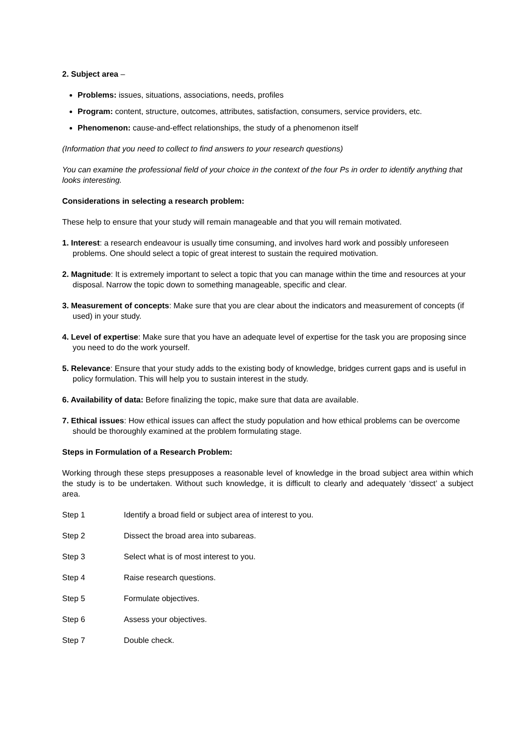2. Subject area –
Problems: issues, situations, associations, needs, profiles
Program: content, structure, outcomes, attributes, satisfaction, consumers, service providers, etc.
Phenomenon: cause-and-effect relationships, the study of a phenomenon itself
(Information that you need to collect to find answers to your research questions)
You can examine the professional field of your choice in the context of the four Ps in order to identify anything that looks interesting.
Considerations in selecting a research problem:
These help to ensure that your study will remain manageable and that you will remain motivated.
1. Interest: a research endeavour is usually time consuming, and involves hard work and possibly unforeseen problems. One should select a topic of great interest to sustain the required motivation.
2. Magnitude: It is extremely important to select a topic that you can manage within the time and resources at your disposal. Narrow the topic down to something manageable, specific and clear.
3. Measurement of concepts: Make sure that you are clear about the indicators and measurement of concepts (if used) in your study.
4. Level of expertise: Make sure that you have an adequate level of expertise for the task you are proposing since you need to do the work yourself.
5. Relevance: Ensure that your study adds to the existing body of knowledge, bridges current gaps and is useful in policy formulation. This will help you to sustain interest in the study.
6. Availability of data: Before finalizing the topic, make sure that data are available.
7. Ethical issues: How ethical issues can affect the study population and how ethical problems can be overcome should be thoroughly examined at the problem formulating stage.
Steps in Formulation of a Research Problem:
Working through these steps presupposes a reasonable level of knowledge in the broad subject area within which the study is to be undertaken. Without such knowledge, it is difficult to clearly and adequately ‘dissect’ a subject area.
Step 1 Identify a broad field or subject area of interest to you.
Step 2 Dissect the broad area into subareas.
Step 3 Select what is of most interest to you.
Step 4 Raise research questions.
Step 5 Formulate objectives.
Step 6 Assess your objectives.
Step 7 Double check.